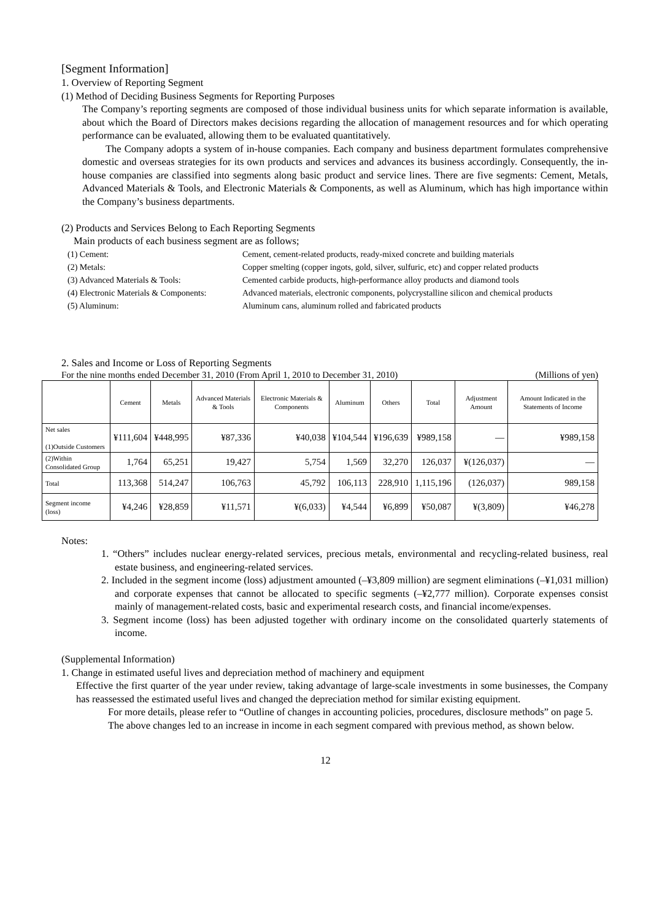[Segment Information]
1. Overview of Reporting Segment
(1) Method of Deciding Business Segments for Reporting Purposes
The Company’s reporting segments are composed of those individual business units for which separate information is available, about which the Board of Directors makes decisions regarding the allocation of management resources and for which operating performance can be evaluated, allowing them to be evaluated quantitatively.
The Company adopts a system of in-house companies. Each company and business department formulates comprehensive domestic and overseas strategies for its own products and services and advances its business accordingly. Consequently, the in-house companies are classified into segments along basic product and service lines. There are five segments: Cement, Metals, Advanced Materials & Tools, and Electronic Materials & Components, as well as Aluminum, which has high importance within the Company’s business departments.
(2) Products and Services Belong to Each Reporting Segments
Main products of each business segment are as follows;
(1) Cement: Cement, cement-related products, ready-mixed concrete and building materials (2) Metals: Copper smelting (copper ingots, gold, silver, sulfuric, etc) and copper related products (3) Advanced Materials & Tools: Cemented carbide products, high-performance alloy products and diamond tools (4) Electronic Materials & Components: Advanced materials, electronic components, polycrystalline silicon and chemical products (5) Aluminum: Aluminum cans, aluminum rolled and fabricated products
2. Sales and Income or Loss of Reporting Segments
For the nine months ended December 31, 2010 (From April 1, 2010 to December 31, 2010) (Millions of yen)
| | Cement | Metals | Advanced Materials & Tools | Electronic Materials & Components | Aluminum | Others | Total | Adjustment Amount | Amount Indicated in the Statements of Income |
| --- | --- | --- | --- | --- | --- | --- | --- | --- | --- |
| Net sales (1)Outside Customers | ¥111,604 | ¥448,995 | ¥87,336 | ¥40,038 | ¥104,544 | ¥196,639 | ¥989,158 | — | ¥989,158 |
| (2)Within Consolidated Group | 1,764 | 65,251 | 19,427 | 5,754 | 1,569 | 32,270 | 126,037 | ¥(126,037) | — |
| Total | 113,368 | 514,247 | 106,763 | 45,792 | 106,113 | 228,910 | 1,115,196 | (126,037) | 989,158 |
| Segment income (loss) | ¥4,246 | ¥28,859 | ¥11,571 | ¥(6,033) | ¥4,544 | ¥6,899 | ¥50,087 | ¥(3,809) | ¥46,278 |
Notes:
1. “Others” includes nuclear energy-related services, precious metals, environmental and recycling-related business, real estate business, and engineering-related services.
2. Included in the segment income (loss) adjustment amounted (–¥3,809 million) are segment eliminations (–¥1,031 million) and corporate expenses that cannot be allocated to specific segments (–¥2,777 million). Corporate expenses consist mainly of management-related costs, basic and experimental research costs, and financial income/expenses.
3. Segment income (loss) has been adjusted together with ordinary income on the consolidated quarterly statements of income.
(Supplemental Information)
1. Change in estimated useful lives and depreciation method of machinery and equipment
Effective the first quarter of the year under review, taking advantage of large-scale investments in some businesses, the Company has reassessed the estimated useful lives and changed the depreciation method for similar existing equipment.
For more details, please refer to “Outline of changes in accounting policies, procedures, disclosure methods” on page 5.
The above changes led to an increase in income in each segment compared with previous method, as shown below.
12